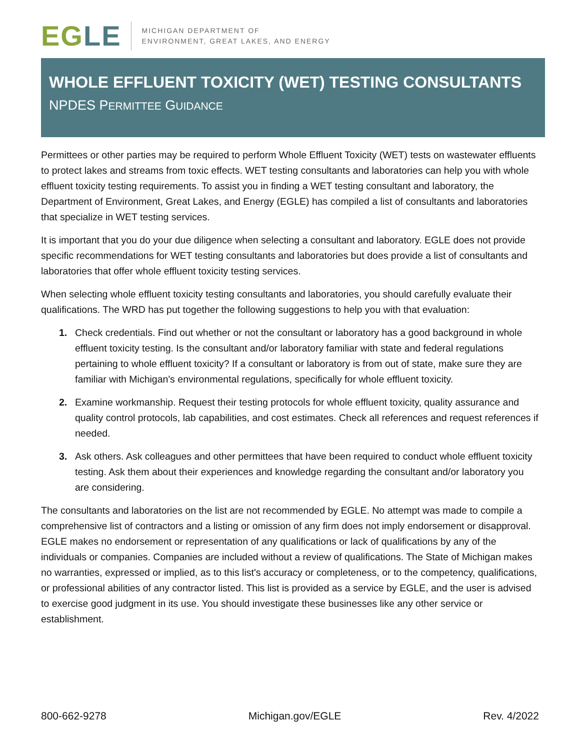EGLE
MICHIGAN DEPARTMENT OF
ENVIRONMENT, GREAT LAKES, AND ENERGY
WHOLE EFFLUENT TOXICITY (WET) TESTING CONSULTANTS
NPDES PERMITTEE GUIDANCE
Permittees or other parties may be required to perform Whole Effluent Toxicity (WET) tests on wastewater effluents to protect lakes and streams from toxic effects. WET testing consultants and laboratories can help you with whole effluent toxicity testing requirements. To assist you in finding a WET testing consultant and laboratory, the Department of Environment, Great Lakes, and Energy (EGLE) has compiled a list of consultants and laboratories that specialize in WET testing services.
It is important that you do your due diligence when selecting a consultant and laboratory. EGLE does not provide specific recommendations for WET testing consultants and laboratories but does provide a list of consultants and laboratories that offer whole effluent toxicity testing services.
When selecting whole effluent toxicity testing consultants and laboratories, you should carefully evaluate their qualifications. The WRD has put together the following suggestions to help you with that evaluation:
1. Check credentials. Find out whether or not the consultant or laboratory has a good background in whole effluent toxicity testing. Is the consultant and/or laboratory familiar with state and federal regulations pertaining to whole effluent toxicity? If a consultant or laboratory is from out of state, make sure they are familiar with Michigan's environmental regulations, specifically for whole effluent toxicity.
2. Examine workmanship. Request their testing protocols for whole effluent toxicity, quality assurance and quality control protocols, lab capabilities, and cost estimates. Check all references and request references if needed.
3. Ask others. Ask colleagues and other permittees that have been required to conduct whole effluent toxicity testing. Ask them about their experiences and knowledge regarding the consultant and/or laboratory you are considering.
The consultants and laboratories on the list are not recommended by EGLE. No attempt was made to compile a comprehensive list of contractors and a listing or omission of any firm does not imply endorsement or disapproval. EGLE makes no endorsement or representation of any qualifications or lack of qualifications by any of the individuals or companies. Companies are included without a review of qualifications. The State of Michigan makes no warranties, expressed or implied, as to this list's accuracy or completeness, or to the competency, qualifications, or professional abilities of any contractor listed. This list is provided as a service by EGLE, and the user is advised to exercise good judgment in its use. You should investigate these businesses like any other service or establishment.
800-662-9278 Michigan.gov/EGLE Rev. 4/2022